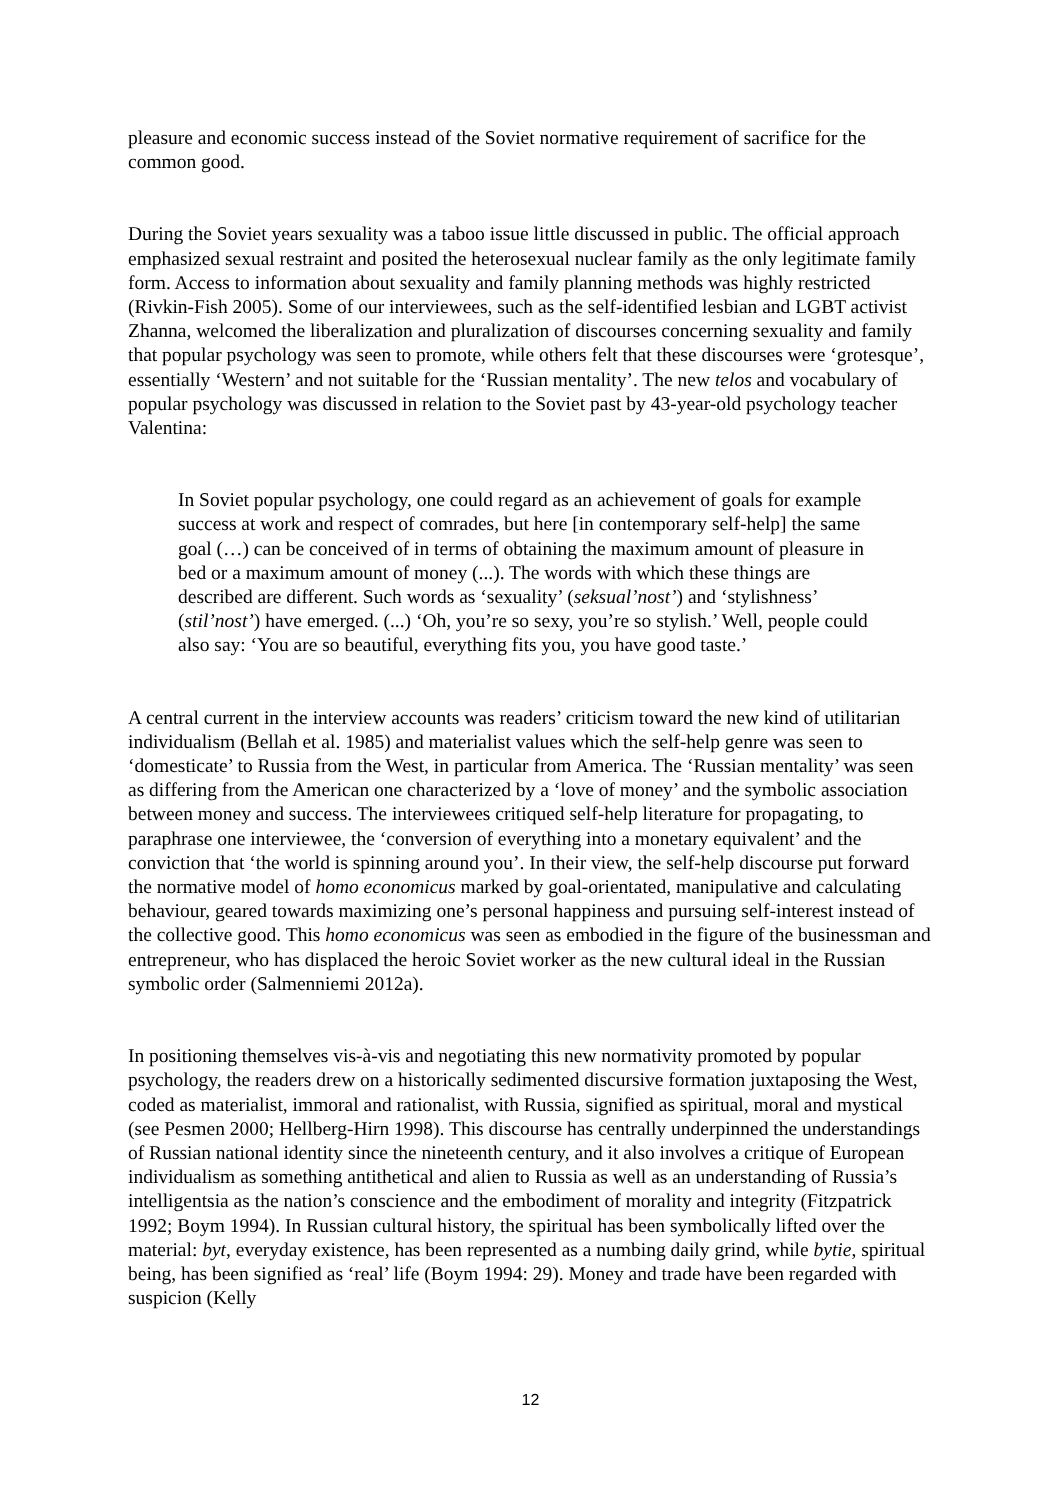pleasure and economic success instead of the Soviet normative requirement of sacrifice for the common good.
During the Soviet years sexuality was a taboo issue little discussed in public. The official approach emphasized sexual restraint and posited the heterosexual nuclear family as the only legitimate family form. Access to information about sexuality and family planning methods was highly restricted (Rivkin-Fish 2005). Some of our interviewees, such as the self-identified lesbian and LGBT activist Zhanna, welcomed the liberalization and pluralization of discourses concerning sexuality and family that popular psychology was seen to promote, while others felt that these discourses were ‘grotesque’, essentially ‘Western’ and not suitable for the ‘Russian mentality’. The new telos and vocabulary of popular psychology was discussed in relation to the Soviet past by 43-year-old psychology teacher Valentina:
In Soviet popular psychology, one could regard as an achievement of goals for example success at work and respect of comrades, but here [in contemporary self-help] the same goal (…) can be conceived of in terms of obtaining the maximum amount of pleasure in bed or a maximum amount of money (...). The words with which these things are described are different. Such words as ‘sexuality’ (seksual’nost’) and ‘stylishness’ (stil’nost’) have emerged. (...) ‘Oh, you’re so sexy, you’re so stylish.’ Well, people could also say: ‘You are so beautiful, everything fits you, you have good taste.’
A central current in the interview accounts was readers’ criticism toward the new kind of utilitarian individualism (Bellah et al. 1985) and materialist values which the self-help genre was seen to ‘domesticate’ to Russia from the West, in particular from America. The ‘Russian mentality’ was seen as differing from the American one characterized by a ‘love of money’ and the symbolic association between money and success. The interviewees critiqued self-help literature for propagating, to paraphrase one interviewee, the ‘conversion of everything into a monetary equivalent’ and the conviction that ‘the world is spinning around you’. In their view, the self-help discourse put forward the normative model of homo economicus marked by goal-orientated, manipulative and calculating behaviour, geared towards maximizing one’s personal happiness and pursuing self-interest instead of the collective good. This homo economicus was seen as embodied in the figure of the businessman and entrepreneur, who has displaced the heroic Soviet worker as the new cultural ideal in the Russian symbolic order (Salmenniemi 2012a).
In positioning themselves vis-à-vis and negotiating this new normativity promoted by popular psychology, the readers drew on a historically sedimented discursive formation juxtaposing the West, coded as materialist, immoral and rationalist, with Russia, signified as spiritual, moral and mystical (see Pesmen 2000; Hellberg-Hirn 1998). This discourse has centrally underpinned the understandings of Russian national identity since the nineteenth century, and it also involves a critique of European individualism as something antithetical and alien to Russia as well as an understanding of Russia’s intelligentsia as the nation’s conscience and the embodiment of morality and integrity (Fitzpatrick 1992; Boym 1994). In Russian cultural history, the spiritual has been symbolically lifted over the material: byt, everyday existence, has been represented as a numbing daily grind, while bytie, spiritual being, has been signified as ‘real’ life (Boym 1994: 29). Money and trade have been regarded with suspicion (Kelly
12